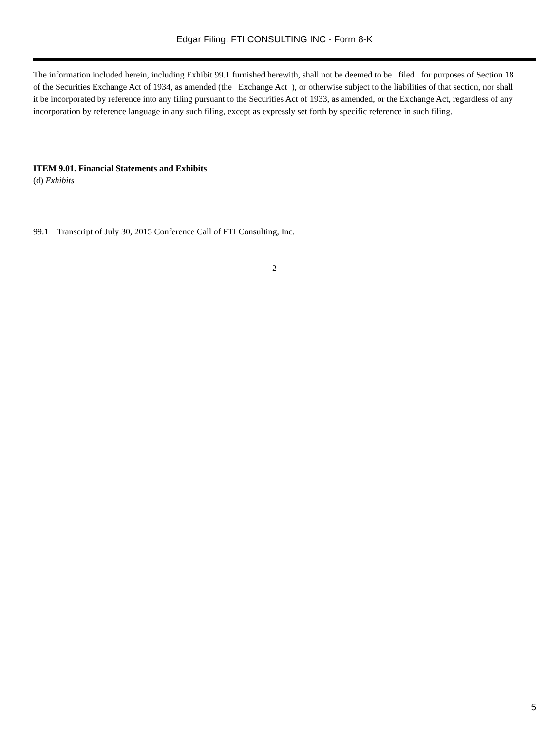Edgar Filing: FTI CONSULTING INC - Form 8-K
The information included herein, including Exhibit 99.1 furnished herewith, shall not be deemed to be filed for purposes of Section 18 of the Securities Exchange Act of 1934, as amended (the Exchange Act ), or otherwise subject to the liabilities of that section, nor shall it be incorporated by reference into any filing pursuant to the Securities Act of 1933, as amended, or the Exchange Act, regardless of any incorporation by reference language in any such filing, except as expressly set forth by specific reference in such filing.
ITEM 9.01. Financial Statements and Exhibits
(d) Exhibits
99.1 Transcript of July 30, 2015 Conference Call of FTI Consulting, Inc.
2
5